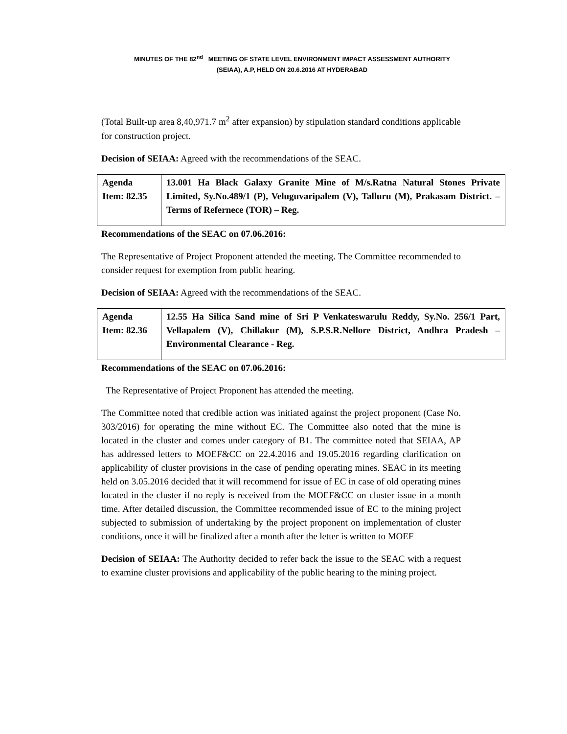MINUTES OF THE 82<sup>nd</sup> MEETING OF STATE LEVEL ENVIRONMENT IMPACT ASSESSMENT AUTHORITY
(SEIAA), A.P, HELD ON 20.6.2016 AT HYDERABAD
(Total Built-up area 8,40,971.7 m<sup>2</sup> after expansion) by stipulation standard conditions applicable for construction project.
Decision of SEIAA: Agreed with the recommendations of the SEAC.
| Agenda Item: 82.35 | 13.001 Ha Black Galaxy Granite Mine of M/s.Ratna Natural Stones Private Limited, Sy.No.489/1 (P), Veluguvaripalem (V), Talluru (M), Prakasam District. – Terms of Refernece (TOR) – Reg. |
Recommendations of the SEAC on 07.06.2016:
The Representative of Project Proponent attended the meeting. The Committee recommended to consider request for exemption from public hearing.
Decision of SEIAA: Agreed with the recommendations of the SEAC.
| Agenda Item: 82.36 | 12.55 Ha Silica Sand mine of Sri P Venkateswarulu Reddy, Sy.No. 256/1 Part, Vellapalem (V), Chillakur (M), S.P.S.R.Nellore District, Andhra Pradesh – Environmental Clearance - Reg. |
Recommendations of the SEAC on 07.06.2016:
The Representative of Project Proponent has attended the meeting.
The Committee noted that credible action was initiated against the project proponent (Case No. 303/2016) for operating the mine without EC. The Committee also noted that the mine is located in the cluster and comes under category of B1. The committee noted that SEIAA, AP has addressed letters to MOEF&CC on 22.4.2016 and 19.05.2016 regarding clarification on applicability of cluster provisions in the case of pending operating mines. SEAC in its meeting held on 3.05.2016 decided that it will recommend for issue of EC in case of old operating mines located in the cluster if no reply is received from the MOEF&CC on cluster issue in a month time. After detailed discussion, the Committee recommended issue of EC to the mining project subjected to submission of undertaking by the project proponent on implementation of cluster conditions, once it will be finalized after a month after the letter is written to MOEF
Decision of SEIAA: The Authority decided to refer back the issue to the SEAC with a request to examine cluster provisions and applicability of the public hearing to the mining project.